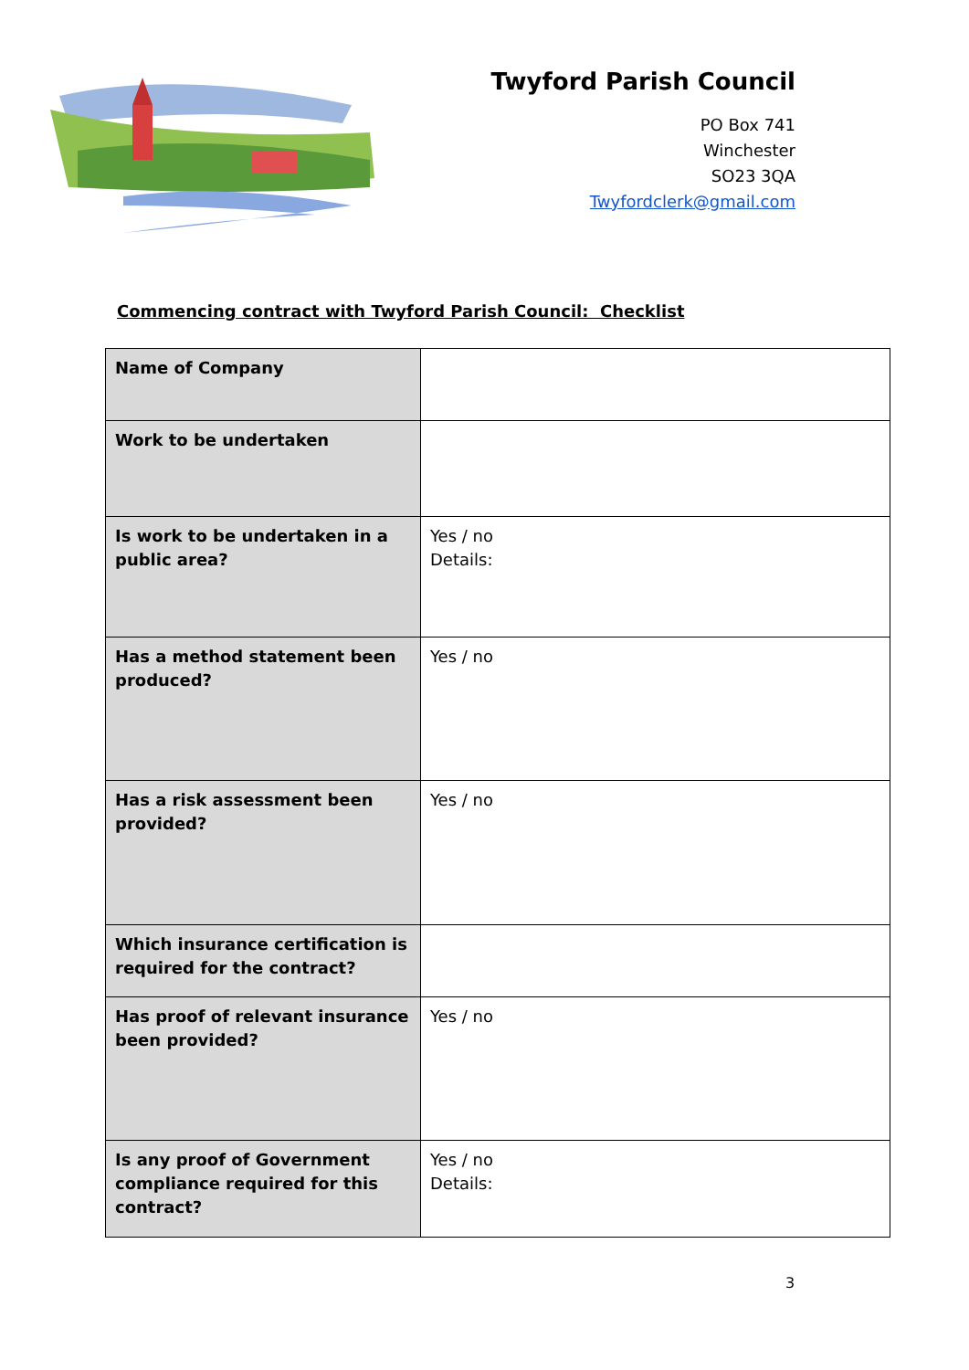Twyford Parish Council
PO Box 741
Winchester
SO23 3QA
Twyfordclerk@gmail.com
Commencing contract with Twyford Parish Council: Checklist
| Name of Company | |
| Work to be undertaken | |
| Is work to be undertaken in a public area? | Yes / no Details: |
| Has a method statement been produced? | Yes / no |
| Has a risk assessment been provided? | Yes / no |
| Which insurance certification is required for the contract? | |
| Has proof of relevant insurance been provided? | Yes / no |
| Is any proof of Government compliance required for this contract? | Yes / no Details: |
3